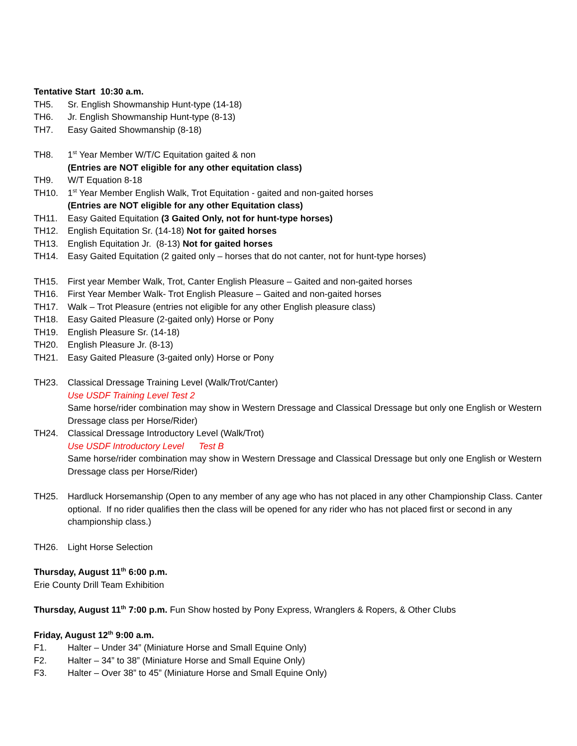Tentative Start 10:30 a.m.
TH5. Sr. English Showmanship Hunt-type (14-18)
TH6. Jr. English Showmanship Hunt-type (8-13)
TH7. Easy Gaited Showmanship (8-18)
TH8. 1<sup>st</sup> Year Member W/T/C Equitation gaited & non
(Entries are NOT eligible for any other equitation class)
TH9. W/T Equation 8-18
TH10. 1<sup>st</sup> Year Member English Walk, Trot Equitation - gaited and non-gaited horses
(Entries are NOT eligible for any other Equitation class)
TH11. Easy Gaited Equitation (3 Gaited Only, not for hunt-type horses)
TH12. English Equitation Sr. (14-18) Not for gaited horses
TH13. English Equitation Jr. (8-13) Not for gaited horses
TH14. Easy Gaited Equitation (2 gaited only – horses that do not canter, not for hunt-type horses)
TH15. First year Member Walk, Trot, Canter English Pleasure – Gaited and non-gaited horses
TH16. First Year Member Walk- Trot English Pleasure – Gaited and non-gaited horses
TH17. Walk – Trot Pleasure (entries not eligible for any other English pleasure class)
TH18. Easy Gaited Pleasure (2-gaited only) Horse or Pony
TH19. English Pleasure Sr. (14-18)
TH20. English Pleasure Jr. (8-13)
TH21. Easy Gaited Pleasure (3-gaited only) Horse or Pony
TH23. Classical Dressage Training Level (Walk/Trot/Canter)
Use USDF Training Level Test 2
Same horse/rider combination may show in Western Dressage and Classical Dressage but only one English or Western Dressage class per Horse/Rider)
TH24. Classical Dressage Introductory Level (Walk/Trot)
Use USDF Introductory Level Test B
Same horse/rider combination may show in Western Dressage and Classical Dressage but only one English or Western Dressage class per Horse/Rider)
TH25. Hardluck Horsemanship (Open to any member of any age who has not placed in any other Championship Class. Canter optional. If no rider qualifies then the class will be opened for any rider who has not placed first or second in any championship class.)
TH26. Light Horse Selection
Thursday, August 11<sup>th</sup> 6:00 p.m.
Erie County Drill Team Exhibition
Thursday, August 11<sup>th</sup> 7:00 p.m. Fun Show hosted by Pony Express, Wranglers & Ropers, & Other Clubs
Friday, August 12<sup>th</sup> 9:00 a.m.
F1. Halter – Under 34” (Miniature Horse and Small Equine Only)
F2. Halter – 34” to 38” (Miniature Horse and Small Equine Only)
F3. Halter – Over 38” to 45” (Miniature Horse and Small Equine Only)